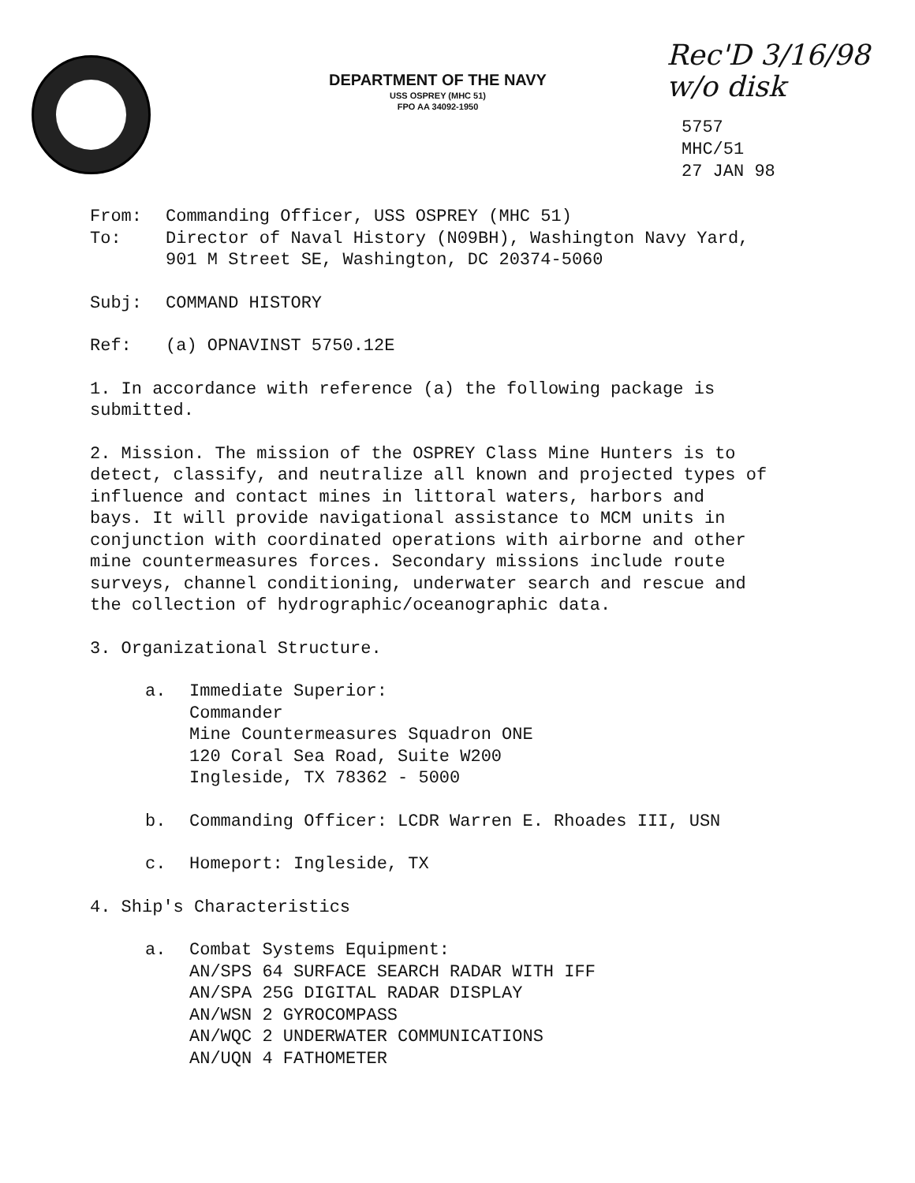DEPARTMENT OF THE NAVY
USS OSPREY (MHC 51)
FPO AA 34092-1950
Rec'D 3/16/98
w/o disk
5757
MHC/51
27 JAN 98
From: Commanding Officer, USS OSPREY (MHC 51)
To: Director of Naval History (N09BH), Washington Navy Yard,
901 M Street SE, Washington, DC 20374-5060
Subj: COMMAND HISTORY
Ref: (a) OPNAVINST 5750.12E
1. In accordance with reference (a) the following package is
submitted.
2. Mission. The mission of the OSPREY Class Mine Hunters is to
detect, classify, and neutralize all known and projected types of
influence and contact mines in littoral waters, harbors and
bays. It will provide navigational assistance to MCM units in
conjunction with coordinated operations with airborne and other
mine countermeasures forces. Secondary missions include route
surveys, channel conditioning, underwater search and rescue and
the collection of hydrographic/oceanographic data.
3. Organizational Structure.
a. Immediate Superior:
Commander
Mine Countermeasures Squadron ONE
120 Coral Sea Road, Suite W200
Ingleside, TX 78362 - 5000
b. Commanding Officer: LCDR Warren E. Rhoades III, USN
c. Homeport: Ingleside, TX
4. Ship's Characteristics
a. Combat Systems Equipment:
AN/SPS 64 SURFACE SEARCH RADAR WITH IFF
AN/SPA 25G DIGITAL RADAR DISPLAY
AN/WSN 2 GYROCOMPASS
AN/WQC 2 UNDERWATER COMMUNICATIONS
AN/UQN 4 FATHOMETER